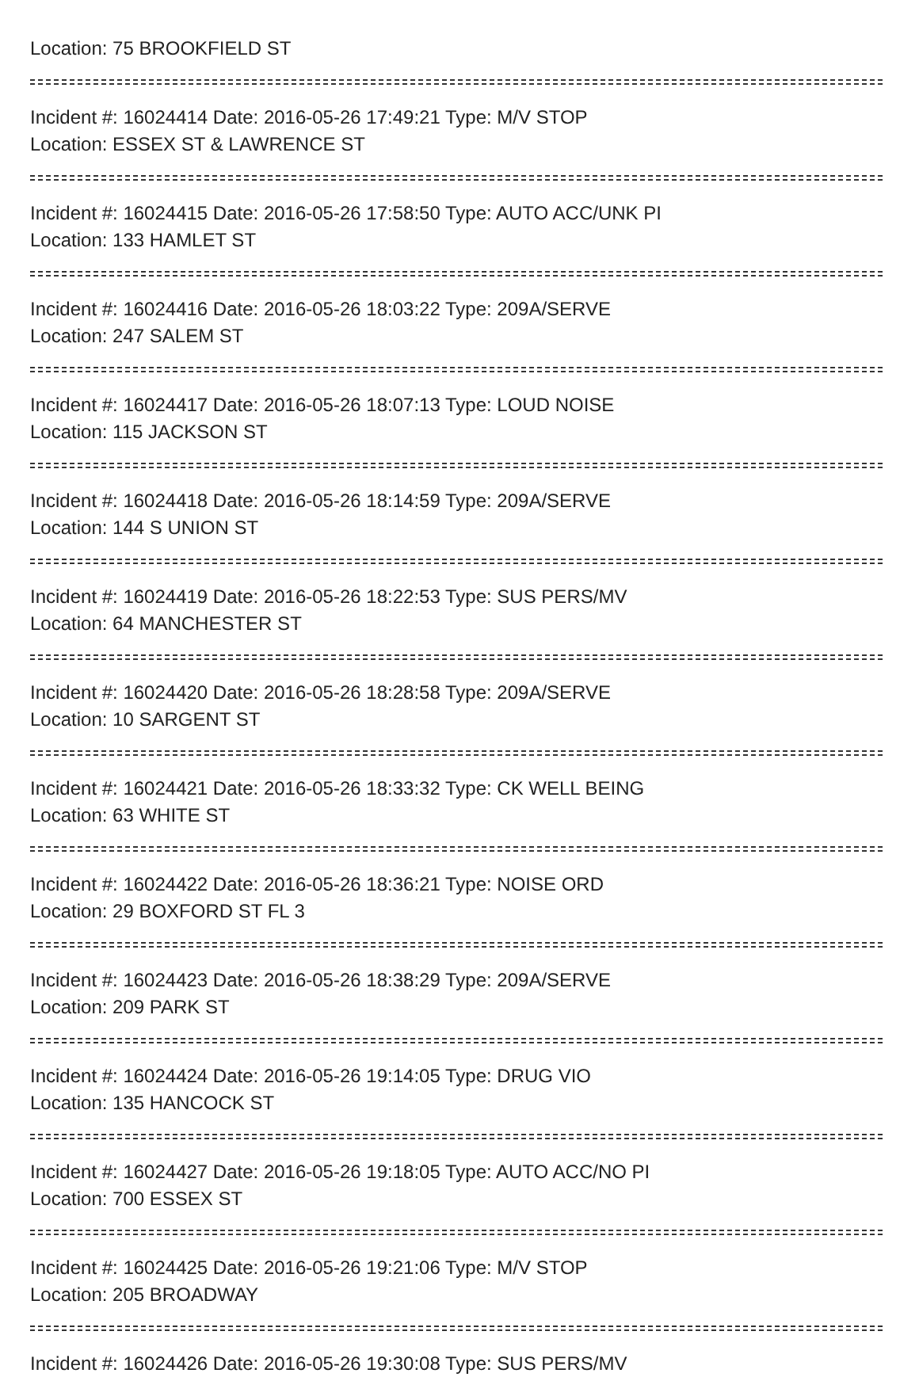Location: 75 BROOKFIELD ST
Incident #: 16024414 Date: 2016-05-26 17:49:21 Type: M/V STOP
Location: ESSEX ST & LAWRENCE ST
Incident #: 16024415 Date: 2016-05-26 17:58:50 Type: AUTO ACC/UNK PI
Location: 133 HAMLET ST
Incident #: 16024416 Date: 2016-05-26 18:03:22 Type: 209A/SERVE
Location: 247 SALEM ST
Incident #: 16024417 Date: 2016-05-26 18:07:13 Type: LOUD NOISE
Location: 115 JACKSON ST
Incident #: 16024418 Date: 2016-05-26 18:14:59 Type: 209A/SERVE
Location: 144 S UNION ST
Incident #: 16024419 Date: 2016-05-26 18:22:53 Type: SUS PERS/MV
Location: 64 MANCHESTER ST
Incident #: 16024420 Date: 2016-05-26 18:28:58 Type: 209A/SERVE
Location: 10 SARGENT ST
Incident #: 16024421 Date: 2016-05-26 18:33:32 Type: CK WELL BEING
Location: 63 WHITE ST
Incident #: 16024422 Date: 2016-05-26 18:36:21 Type: NOISE ORD
Location: 29 BOXFORD ST FL 3
Incident #: 16024423 Date: 2016-05-26 18:38:29 Type: 209A/SERVE
Location: 209 PARK ST
Incident #: 16024424 Date: 2016-05-26 19:14:05 Type: DRUG VIO
Location: 135 HANCOCK ST
Incident #: 16024427 Date: 2016-05-26 19:18:05 Type: AUTO ACC/NO PI
Location: 700 ESSEX ST
Incident #: 16024425 Date: 2016-05-26 19:21:06 Type: M/V STOP
Location: 205 BROADWAY
Incident #: 16024426 Date: 2016-05-26 19:30:08 Type: SUS PERS/MV